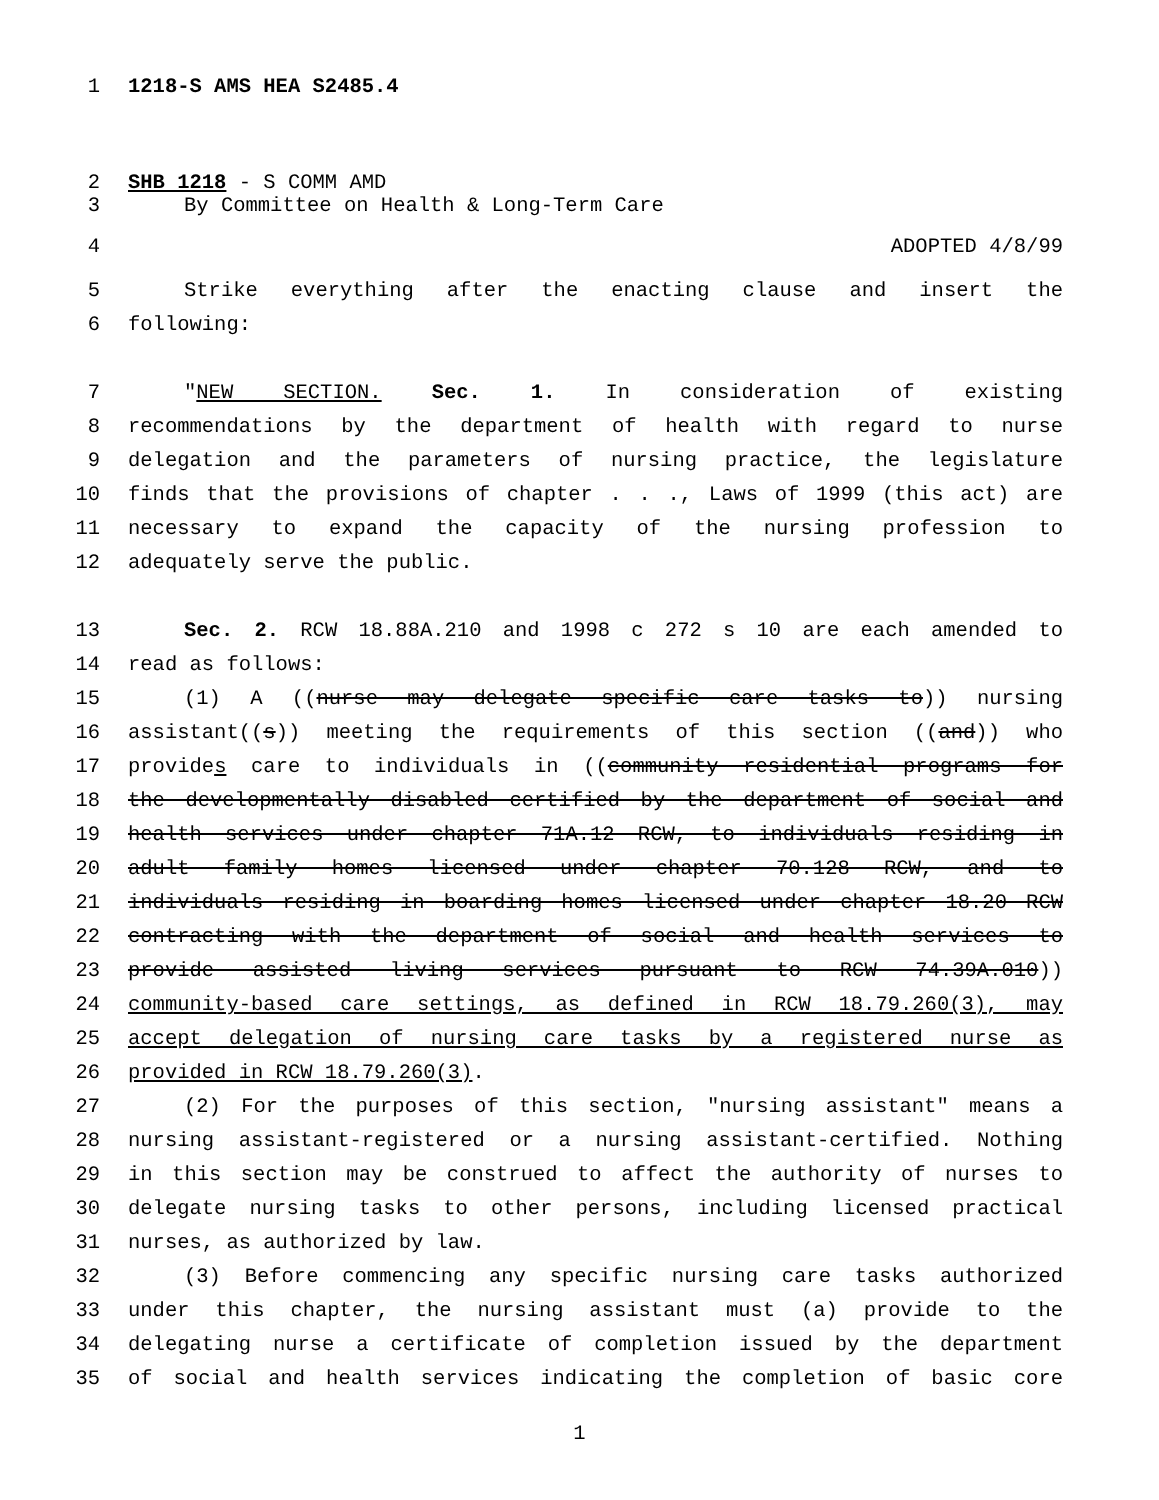1 1218-S AMS HEA S2485.4
2 SHB 1218 - S COMM AMD
3 By Committee on Health & Long-Term Care
4 ADOPTED 4/8/99
5 Strike everything after the enacting clause and insert the
6 following:
7 "NEW SECTION. Sec. 1. In consideration of existing
8 recommendations by the department of health with regard to nurse
9 delegation and the parameters of nursing practice, the legislature
10 finds that the provisions of chapter . . ., Laws of 1999 (this act) are
11 necessary to expand the capacity of the nursing profession to
12 adequately serve the public.
13 Sec. 2. RCW 18.88A.210 and 1998 c 272 s 10 are each amended to
14 read as follows:
15 (1) A ((nurse may delegate specific care tasks to)) nursing
16 assistant((s)) meeting the requirements of this section ((and)) who
17 provides care to individuals in ((community residential programs for
18 the developmentally disabled certified by the department of social and
19 health services under chapter 71A.12 RCW, to individuals residing in
20 adult family homes licensed under chapter 70.128 RCW, and to
21 individuals residing in boarding homes licensed under chapter 18.20 RCW
22 contracting with the department of social and health services to
23 provide assisted living services pursuant to RCW 74.39A.010))
24 community-based care settings, as defined in RCW 18.79.260(3), may
25 accept delegation of nursing care tasks by a registered nurse as
26 provided in RCW 18.79.260(3).
27 (2) For the purposes of this section, "nursing assistant" means a
28 nursing assistant-registered or a nursing assistant-certified. Nothing
29 in this section may be construed to affect the authority of nurses to
30 delegate nursing tasks to other persons, including licensed practical
31 nurses, as authorized by law.
32 (3) Before commencing any specific nursing care tasks authorized
33 under this chapter, the nursing assistant must (a) provide to the
34 delegating nurse a certificate of completion issued by the department
35 of social and health services indicating the completion of basic core
1